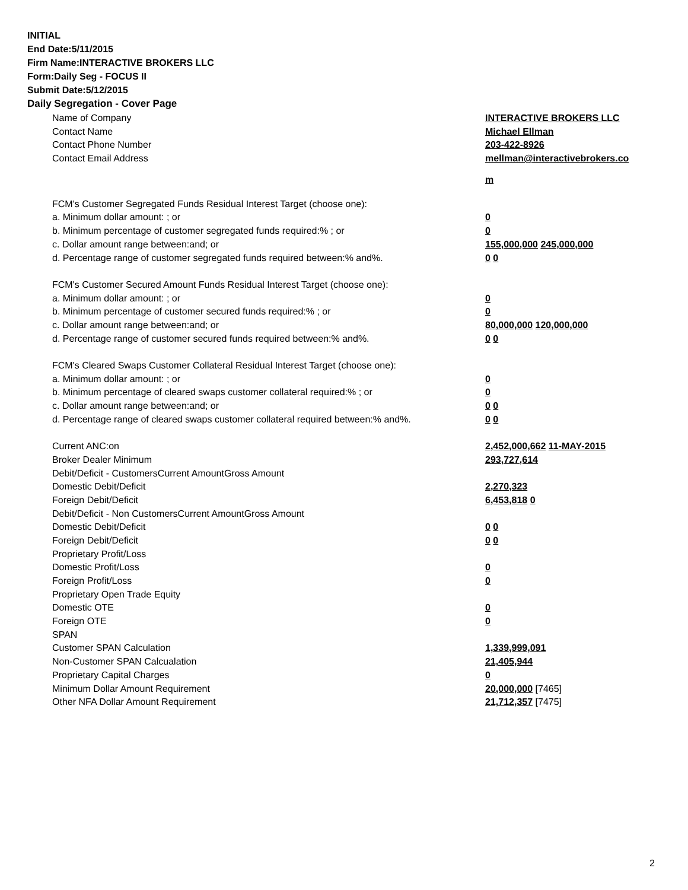INITIAL
End Date:5/11/2015
Firm Name:INTERACTIVE BROKERS LLC
Form:Daily Seg - FOCUS II
Submit Date:5/12/2015
Daily Segregation - Cover Page
| Name of Company | INTERACTIVE BROKERS LLC |
| Contact Name | Michael Ellman |
| Contact Phone Number | 203-422-8926 |
| Contact Email Address | mellman@interactivebrokers.co m |
| FCM's Customer Segregated Funds Residual Interest Target (choose one): | |
| a. Minimum dollar amount: ; or | 0 |
| b. Minimum percentage of customer segregated funds required:% ; or | 0 |
| c. Dollar amount range between:and; or | 155,000,000 245,000,000 |
| d. Percentage range of customer segregated funds required between:% and%. | 0 0 |
| FCM's Customer Secured Amount Funds Residual Interest Target (choose one): | |
| a. Minimum dollar amount: ; or | 0 |
| b. Minimum percentage of customer secured funds required:% ; or | 0 |
| c. Dollar amount range between:and; or | 80,000,000 120,000,000 |
| d. Percentage range of customer secured funds required between:% and%. | 0 0 |
| FCM's Cleared Swaps Customer Collateral Residual Interest Target (choose one): | |
| a. Minimum dollar amount: ; or | 0 |
| b. Minimum percentage of cleared swaps customer collateral required:% ; or | 0 |
| c. Dollar amount range between:and; or | 0 0 |
| d. Percentage range of cleared swaps customer collateral required between:% and%. | 0 0 |
| Current ANC:on | 2,452,000,662 11-MAY-2015 |
| Broker Dealer Minimum | 293,727,614 |
| Debit/Deficit - CustomersCurrent AmountGross Amount | |
| Domestic Debit/Deficit | 2,270,323 |
| Foreign Debit/Deficit | 6,453,818 0 |
| Debit/Deficit - Non CustomersCurrent AmountGross Amount | |
| Domestic Debit/Deficit | 0 0 |
| Foreign Debit/Deficit | 0 0 |
| Proprietary Profit/Loss | |
| Domestic Profit/Loss | 0 |
| Foreign Profit/Loss | 0 |
| Proprietary Open Trade Equity | |
| Domestic OTE | 0 |
| Foreign OTE | 0 |
| SPAN | |
| Customer SPAN Calculation | 1,339,999,091 |
| Non-Customer SPAN Calcualation | 21,405,944 |
| Proprietary Capital Charges | 0 |
| Minimum Dollar Amount Requirement | 20,000,000 [7465] |
| Other NFA Dollar Amount Requirement | 21,712,357 [7475] |
2